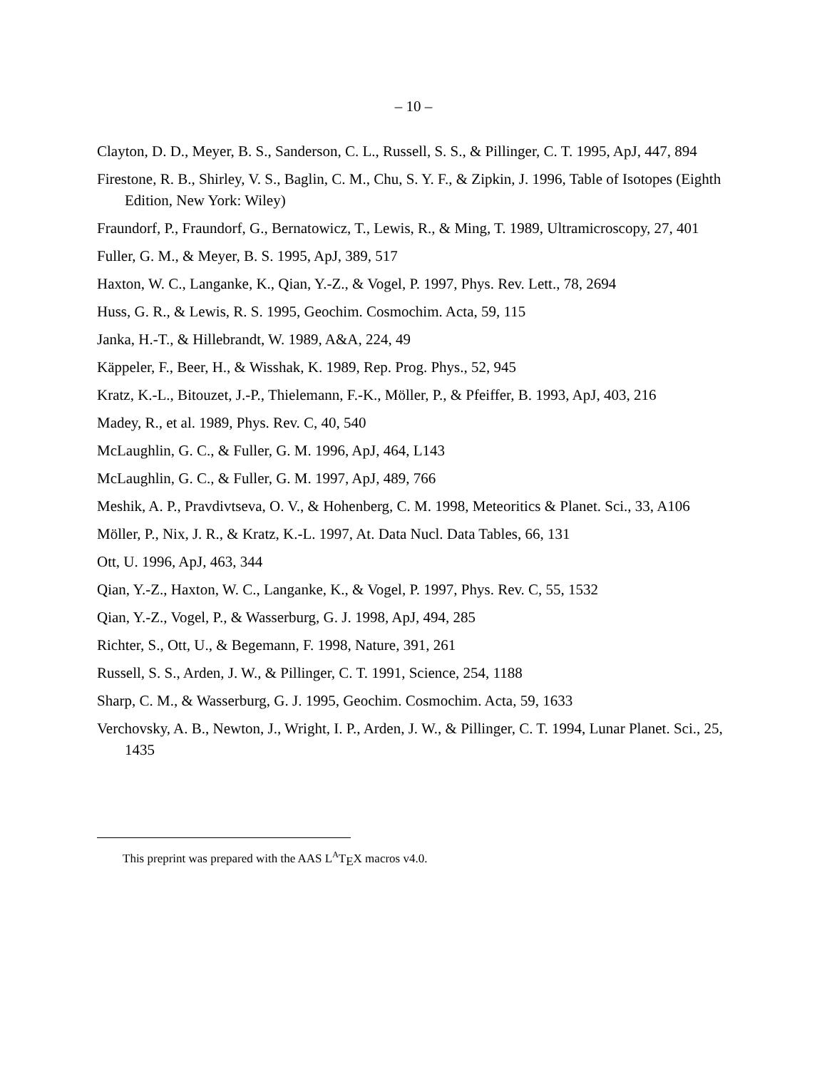– 10 –
Clayton, D. D., Meyer, B. S., Sanderson, C. L., Russell, S. S., & Pillinger, C. T. 1995, ApJ, 447, 894
Firestone, R. B., Shirley, V. S., Baglin, C. M., Chu, S. Y. F., & Zipkin, J. 1996, Table of Isotopes (Eighth Edition, New York: Wiley)
Fraundorf, P., Fraundorf, G., Bernatowicz, T., Lewis, R., & Ming, T. 1989, Ultramicroscopy, 27, 401
Fuller, G. M., & Meyer, B. S. 1995, ApJ, 389, 517
Haxton, W. C., Langanke, K., Qian, Y.-Z., & Vogel, P. 1997, Phys. Rev. Lett., 78, 2694
Huss, G. R., & Lewis, R. S. 1995, Geochim. Cosmochim. Acta, 59, 115
Janka, H.-T., & Hillebrandt, W. 1989, A&A, 224, 49
Käppeler, F., Beer, H., & Wisshak, K. 1989, Rep. Prog. Phys., 52, 945
Kratz, K.-L., Bitouzet, J.-P., Thielemann, F.-K., Möller, P., & Pfeiffer, B. 1993, ApJ, 403, 216
Madey, R., et al. 1989, Phys. Rev. C, 40, 540
McLaughlin, G. C., & Fuller, G. M. 1996, ApJ, 464, L143
McLaughlin, G. C., & Fuller, G. M. 1997, ApJ, 489, 766
Meshik, A. P., Pravdivtseva, O. V., & Hohenberg, C. M. 1998, Meteoritics & Planet. Sci., 33, A106
Möller, P., Nix, J. R., & Kratz, K.-L. 1997, At. Data Nucl. Data Tables, 66, 131
Ott, U. 1996, ApJ, 463, 344
Qian, Y.-Z., Haxton, W. C., Langanke, K., & Vogel, P. 1997, Phys. Rev. C, 55, 1532
Qian, Y.-Z., Vogel, P., & Wasserburg, G. J. 1998, ApJ, 494, 285
Richter, S., Ott, U., & Begemann, F. 1998, Nature, 391, 261
Russell, S. S., Arden, J. W., & Pillinger, C. T. 1991, Science, 254, 1188
Sharp, C. M., & Wasserburg, G. J. 1995, Geochim. Cosmochim. Acta, 59, 1633
Verchovsky, A. B., Newton, J., Wright, I. P., Arden, J. W., & Pillinger, C. T. 1994, Lunar Planet. Sci., 25, 1435
This preprint was prepared with the AAS L<sup>A</sup>T<sub>E</sub>X macros v4.0.